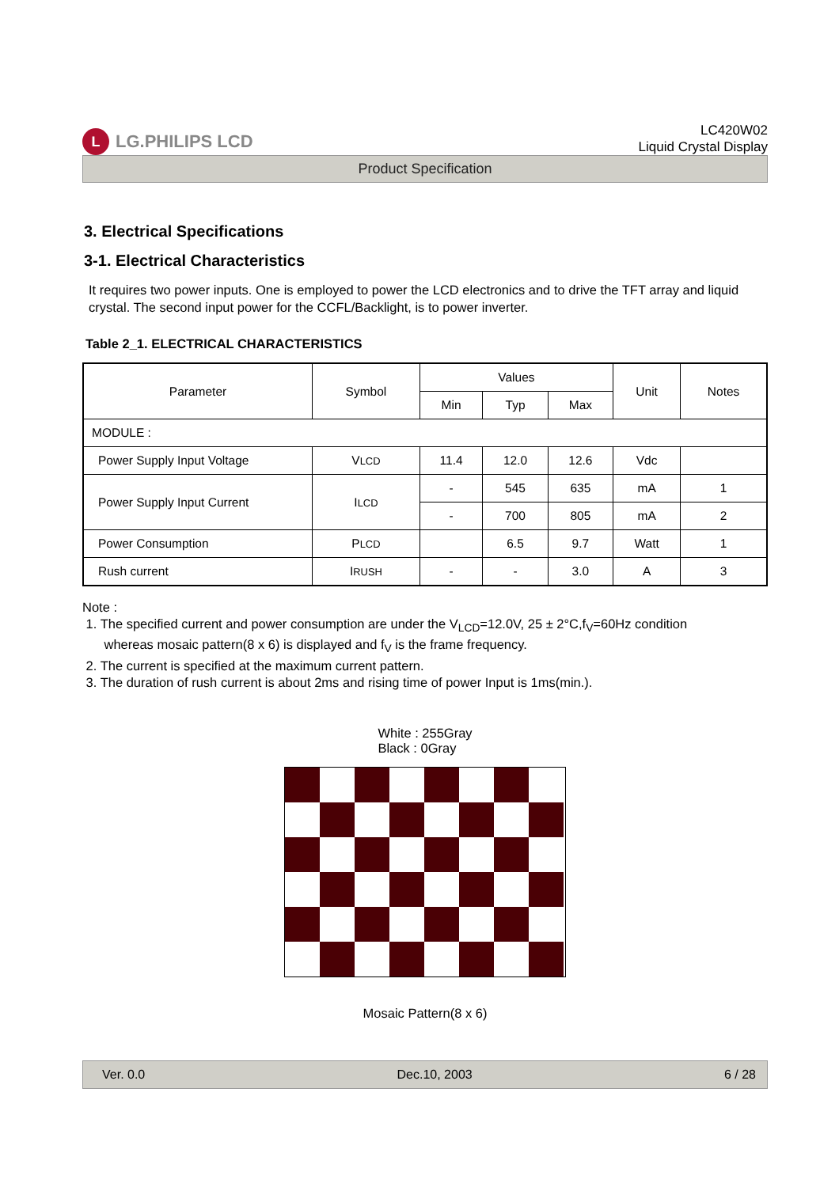L LG.PHILIPS LCD
LC420W02
Liquid Crystal Display
Product Specification
3. Electrical Specifications
3-1. Electrical Characteristics
It requires two power inputs. One is employed to power the LCD electronics and to drive the TFT array and liquid crystal. The second input power for the CCFL/Backlight, is to power inverter.
Table 2_1. ELECTRICAL CHARACTERISTICS
| Parameter | Symbol | Values | | | Unit | Notes |
| --- | --- | --- | --- | --- | --- | --- |
| | | Min | Typ | Max | | |
| MODULE : | | | | | | |
| Power Supply Input Voltage | V LCD | 11.4 | 12.0 | 12.6 | Vdc | |
| Power Supply Input Current | I LCD | - | 545 | 635 | mA | 1 |
| | | - | 700 | 805 | mA | 2 |
| Power Consumption | P LCD | | 6.5 | 9.7 | Watt | 1 |
| Rush current | I RUSH | - | - | 3.0 | A | 3 |
Note :
1. The specified current and power consumption are under the V<sub>LCD</sub>=12.0V, 25 ± 2°C,f<sub>V</sub>=60Hz condition
whereas mosaic pattern(8 x 6) is displayed and f<sub>V</sub> is the frame frequency.
2. The current is specified at the maximum current pattern.
3. The duration of rush current is about 2ms and rising time of power Input is 1ms(min.).
White : 255Gray
Black : 0Gray
Mosaic Pattern(8 x 6)
Ver. 0.0 Dec.10, 2003 6 / 28